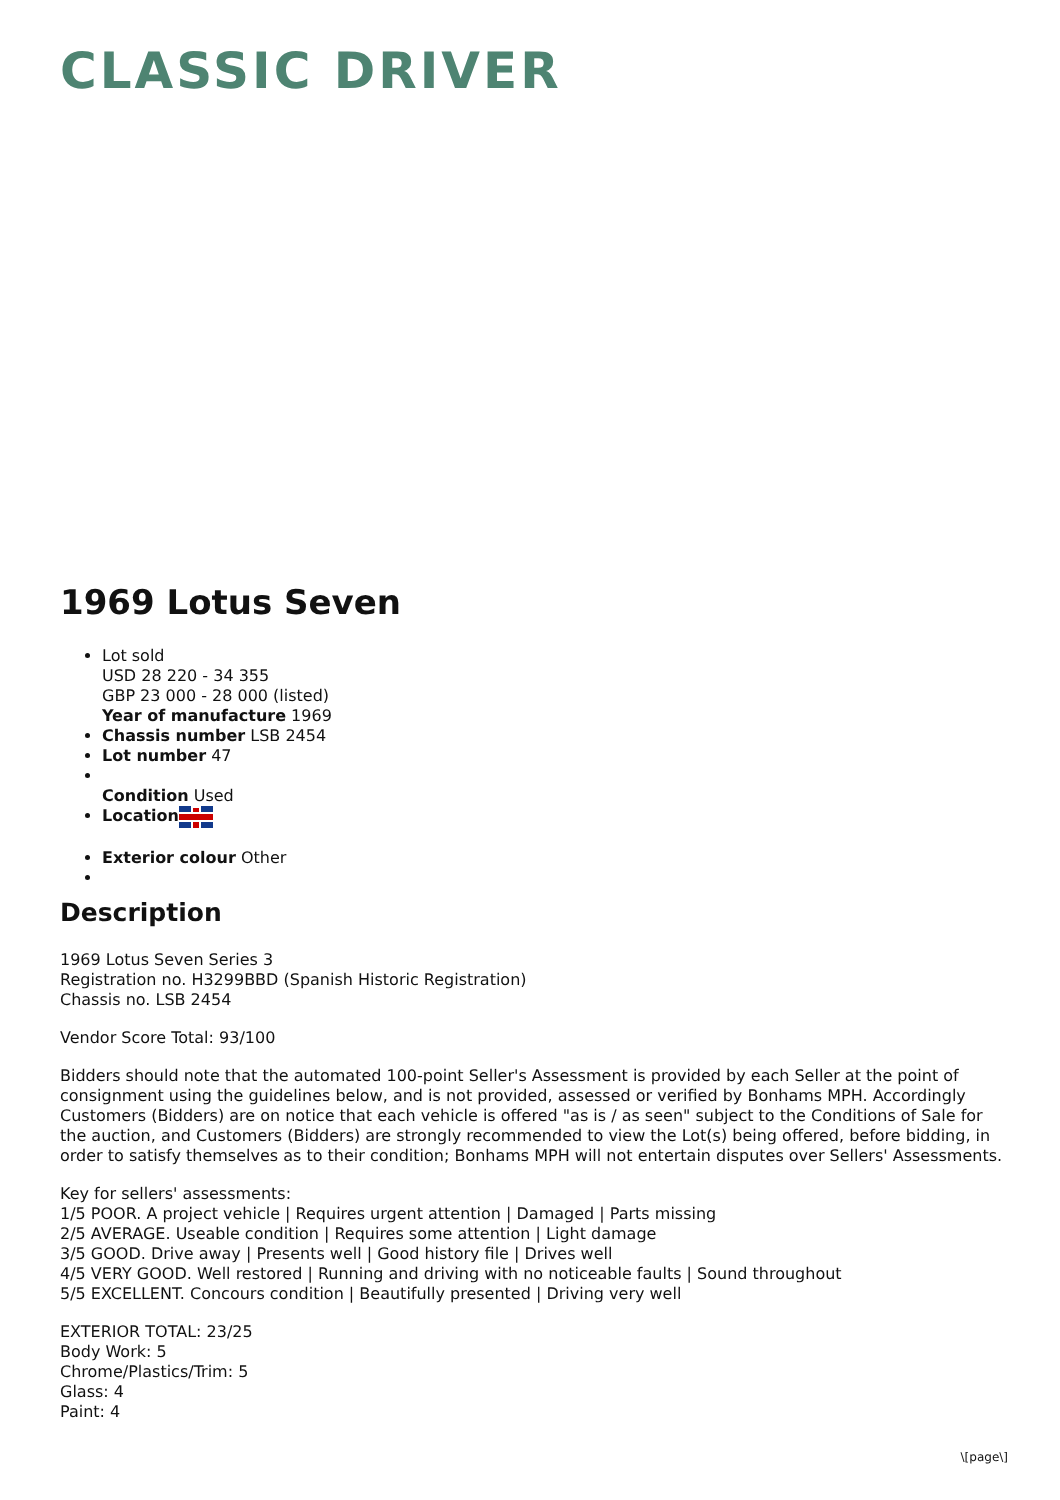CLASSIC DRIVER
1969 Lotus Seven
Lot sold
USD 28 220 - 34 355
GBP 23 000 - 28 000 (listed)
Year of manufacture 1969
Chassis number LSB 2454
Lot number 47
Condition Used
Location
Exterior colour Other
Description
1969 Lotus Seven Series 3
Registration no. H3299BBD (Spanish Historic Registration)
Chassis no. LSB 2454
Vendor Score Total: 93/100
Bidders should note that the automated 100-point Seller's Assessment is provided by each Seller at the point of consignment using the guidelines below, and is not provided, assessed or verified by Bonhams MPH. Accordingly Customers (Bidders) are on notice that each vehicle is offered "as is / as seen" subject to the Conditions of Sale for the auction, and Customers (Bidders) are strongly recommended to view the Lot(s) being offered, before bidding, in order to satisfy themselves as to their condition; Bonhams MPH will not entertain disputes over Sellers' Assessments.
Key for sellers' assessments:
1/5 POOR. A project vehicle | Requires urgent attention | Damaged | Parts missing
2/5 AVERAGE. Useable condition | Requires some attention | Light damage
3/5 GOOD. Drive away | Presents well | Good history file | Drives well
4/5 VERY GOOD. Well restored | Running and driving with no noticeable faults | Sound throughout
5/5 EXCELLENT. Concours condition | Beautifully presented | Driving very well
EXTERIOR TOTAL: 23/25
Body Work: 5
Chrome/Plastics/Trim: 5
Glass: 4
Paint: 4
\[page\]